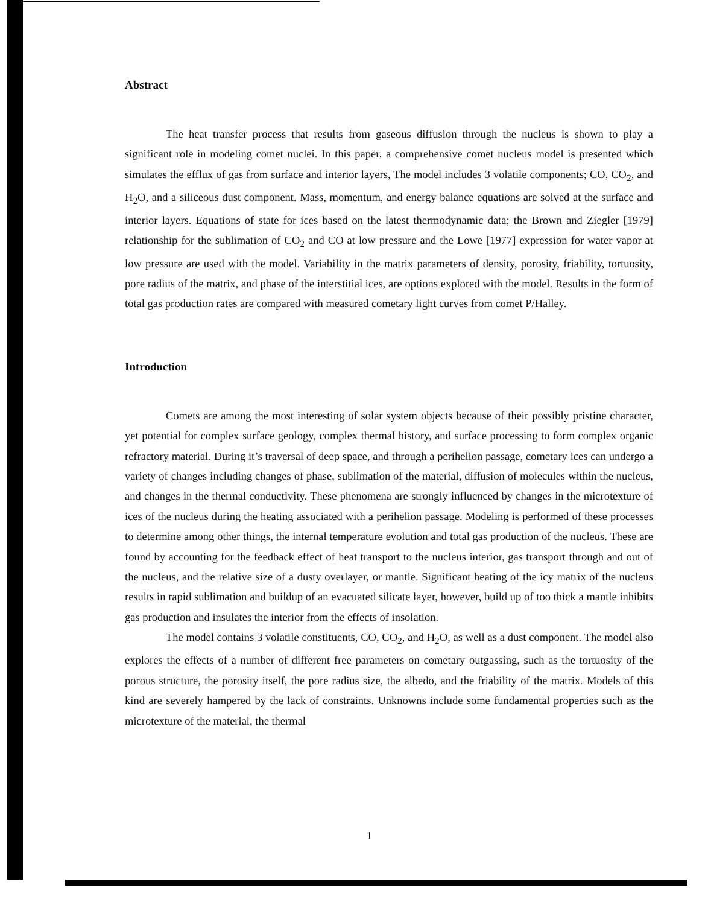Abstract
The heat transfer process that results from gaseous diffusion through the nucleus is shown to play a significant role in modeling comet nuclei. In this paper, a comprehensive comet nucleus model is presented which simulates the efflux of gas from surface and interior layers, The model includes 3 volatile components; CO, CO<sub>2</sub>, and H<sub>2</sub>O, and a siliceous dust component. Mass, momentum, and energy balance equations are solved at the surface and interior layers. Equations of state for ices based on the latest thermodynamic data; the Brown and Ziegler [1979] relationship for the sublimation of CO<sub>2</sub> and CO at low pressure and the Lowe [1977] expression for water vapor at low pressure are used with the model. Variability in the matrix parameters of density, porosity, friability, tortuosity, pore radius of the matrix, and phase of the interstitial ices, are options explored with the model. Results in the form of total gas production rates are compared with measured cometary light curves from comet P/Halley.
Introduction
Comets are among the most interesting of solar system objects because of their possibly pristine character, yet potential for complex surface geology, complex thermal history, and surface processing to form complex organic refractory material. During it’s traversal of deep space, and through a perihelion passage, cometary ices can undergo a variety of changes including changes of phase, sublimation of the material, diffusion of molecules within the nucleus, and changes in the thermal conductivity. These phenomena are strongly influenced by changes in the microtexture of ices of the nucleus during the heating associated with a perihelion passage. Modeling is performed of these processes to determine among other things, the internal temperature evolution and total gas production of the nucleus. These are found by accounting for the feedback effect of heat transport to the nucleus interior, gas transport through and out of the nucleus, and the relative size of a dusty overlayer, or mantle. Significant heating of the icy matrix of the nucleus results in rapid sublimation and buildup of an evacuated silicate layer, however, build up of too thick a mantle inhibits gas production and insulates the interior from the effects of insolation.
The model contains 3 volatile constituents, CO, CO<sub>2</sub>, and H<sub>2</sub>O, as well as a dust component. The model also explores the effects of a number of different free parameters on cometary outgassing, such as the tortuosity of the porous structure, the porosity itself, the pore radius size, the albedo, and the friability of the matrix. Models of this kind are severely hampered by the lack of constraints. Unknowns include some fundamental properties such as the microtexture of the material, the thermal
1